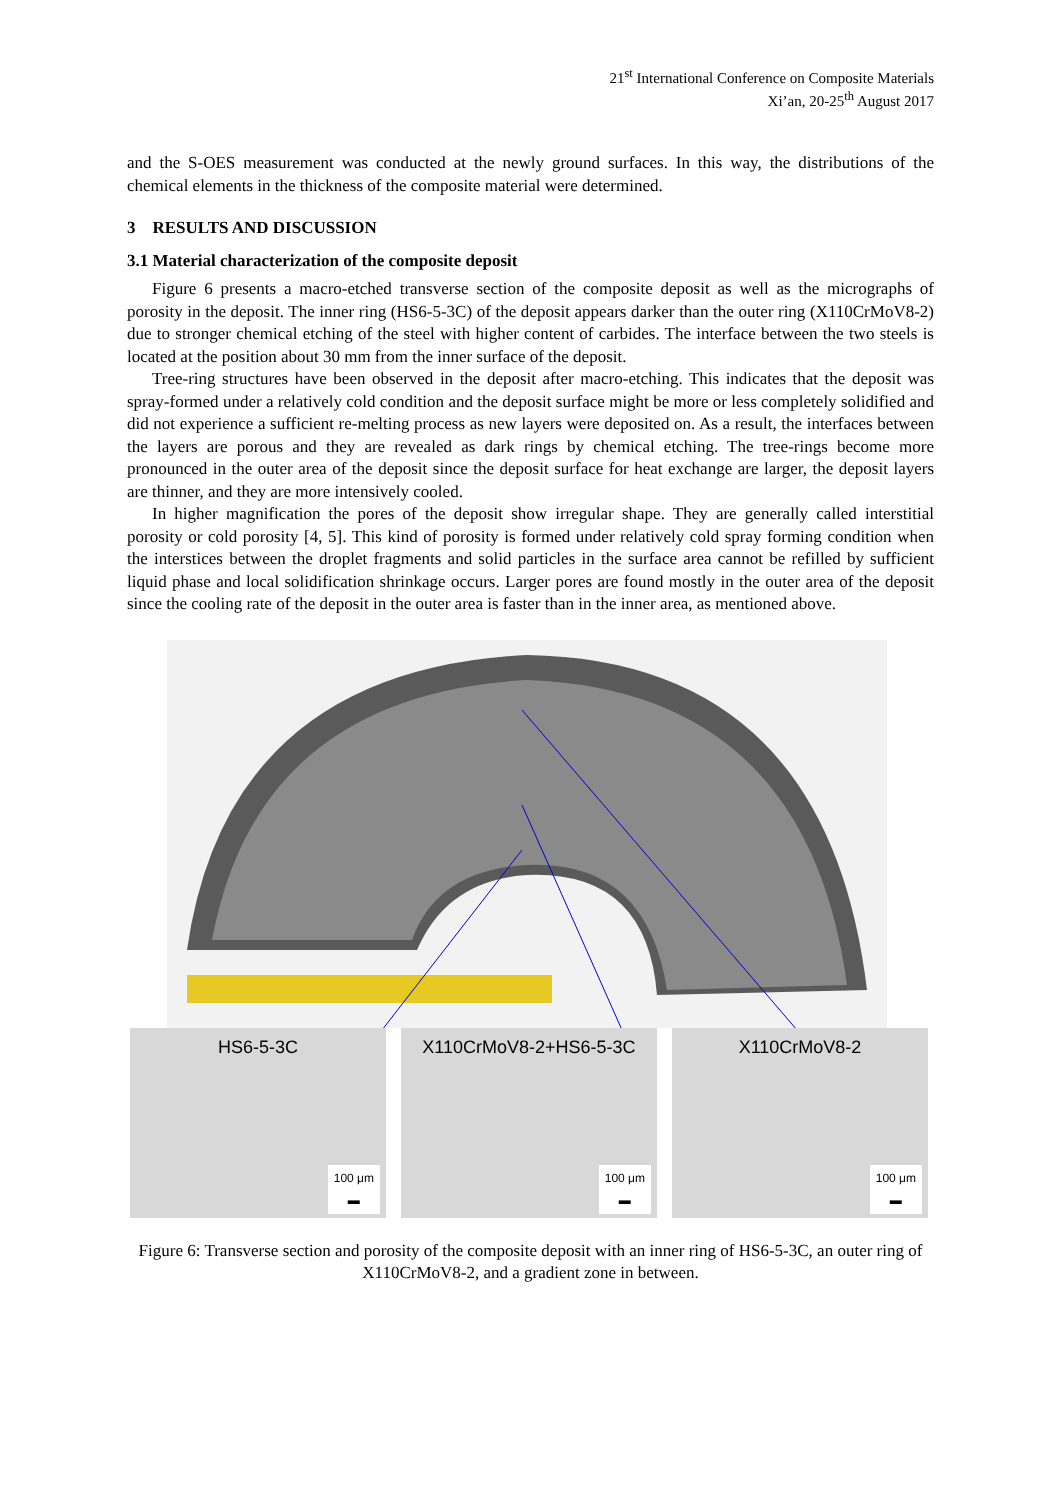21<sup>st</sup> International Conference on Composite Materials
Xi’an, 20-25<sup>th</sup> August 2017
and the S-OES measurement was conducted at the newly ground surfaces. In this way, the distributions of the chemical elements in the thickness of the composite material were determined.
3 RESULTS AND DISCUSSION
3.1 Material characterization of the composite deposit
Figure 6 presents a macro-etched transverse section of the composite deposit as well as the micrographs of porosity in the deposit. The inner ring (HS6-5-3C) of the deposit appears darker than the outer ring (X110CrMoV8-2) due to stronger chemical etching of the steel with higher content of carbides. The interface between the two steels is located at the position about 30 mm from the inner surface of the deposit.
Tree-ring structures have been observed in the deposit after macro-etching. This indicates that the deposit was spray-formed under a relatively cold condition and the deposit surface might be more or less completely solidified and did not experience a sufficient re-melting process as new layers were deposited on. As a result, the interfaces between the layers are porous and they are revealed as dark rings by chemical etching. The tree-rings become more pronounced in the outer area of the deposit since the deposit surface for heat exchange are larger, the deposit layers are thinner, and they are more intensively cooled.
In higher magnification the pores of the deposit show irregular shape. They are generally called interstitial porosity or cold porosity [4, 5]. This kind of porosity is formed under relatively cold spray forming condition when the interstices between the droplet fragments and solid particles in the surface area cannot be refilled by sufficient liquid phase and local solidification shrinkage occurs. Larger pores are found mostly in the outer area of the deposit since the cooling rate of the deposit in the outer area is faster than in the inner area, as mentioned above.
HS6-5-3C
100 μm
▬
X110CrMoV8-2+HS6-5-3C
100 μm
▬
X110CrMoV8-2
100 μm
▬
Figure 6: Transverse section and porosity of the composite deposit with an inner ring of HS6-5-3C, an outer ring of X110CrMoV8-2, and a gradient zone in between.